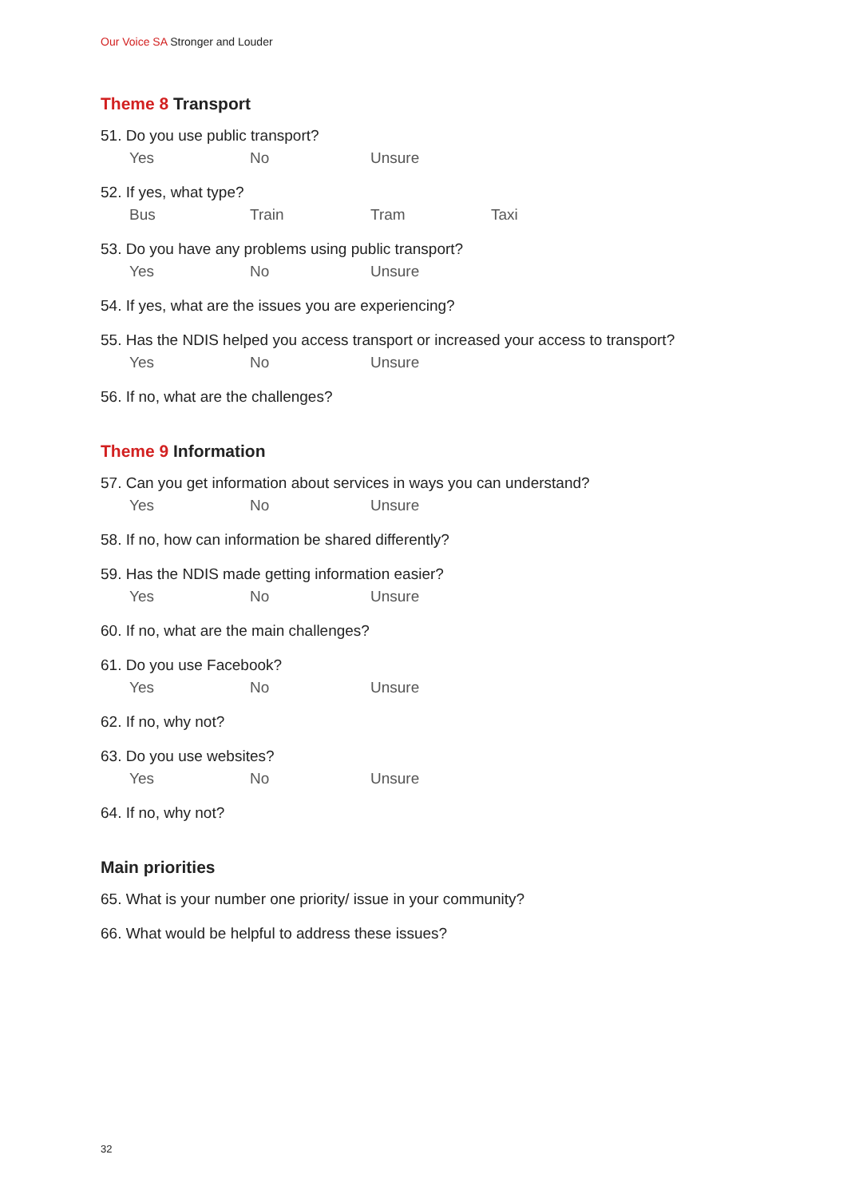Our Voice SA Stronger and Louder
Theme 8 Transport
51. Do you use public transport?
Yes No Unsure
52. If yes, what type?
Bus Train Tram Taxi
53. Do you have any problems using public transport?
Yes No Unsure
54. If yes, what are the issues you are experiencing?
55. Has the NDIS helped you access transport or increased your access to transport?
Yes No Unsure
56. If no, what are the challenges?
Theme 9 Information
57. Can you get information about services in ways you can understand?
Yes No Unsure
58. If no, how can information be shared differently?
59. Has the NDIS made getting information easier?
Yes No Unsure
60. If no, what are the main challenges?
61. Do you use Facebook?
Yes No Unsure
62. If no, why not?
63. Do you use websites?
Yes No Unsure
64. If no, why not?
Main priorities
65. What is your number one priority/ issue in your community?
66. What would be helpful to address these issues?
32